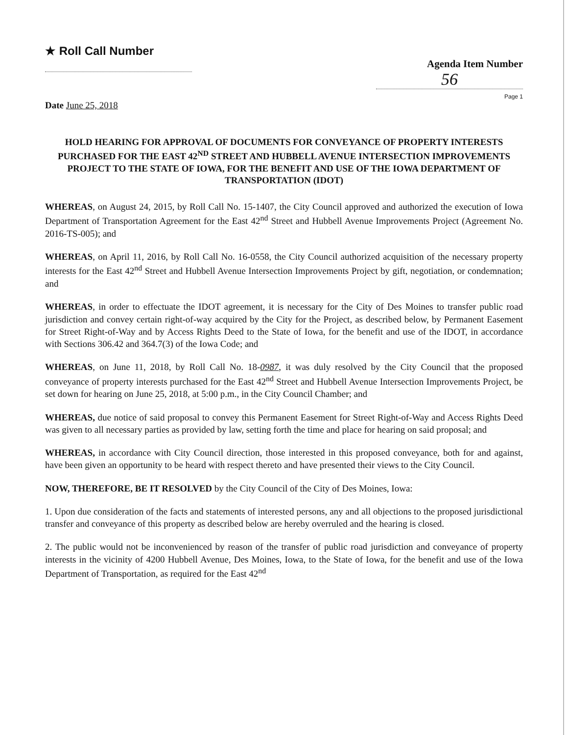★ Roll Call Number
Agenda Item Number
56
Page 1
Date June 25, 2018
HOLD HEARING FOR APPROVAL OF DOCUMENTS FOR CONVEYANCE OF PROPERTY INTERESTS PURCHASED FOR THE EAST 42<sup>ND</sup> STREET AND HUBBELL AVENUE INTERSECTION IMPROVEMENTS PROJECT TO THE STATE OF IOWA, FOR THE BENEFIT AND USE OF THE IOWA DEPARTMENT OF TRANSPORTATION (IDOT)
WHEREAS, on August 24, 2015, by Roll Call No. 15-1407, the City Council approved and authorized the execution of Iowa Department of Transportation Agreement for the East 42<sup>nd</sup> Street and Hubbell Avenue Improvements Project (Agreement No. 2016-TS-005); and
WHEREAS, on April 11, 2016, by Roll Call No. 16-0558, the City Council authorized acquisition of the necessary property interests for the East 42<sup>nd</sup> Street and Hubbell Avenue Intersection Improvements Project by gift, negotiation, or condemnation; and
WHEREAS, in order to effectuate the IDOT agreement, it is necessary for the City of Des Moines to transfer public road jurisdiction and convey certain right-of-way acquired by the City for the Project, as described below, by Permanent Easement for Street Right-of-Way and by Access Rights Deed to the State of Iowa, for the benefit and use of the IDOT, in accordance with Sections 306.42 and 364.7(3) of the Iowa Code; and
WHEREAS, on June 11, 2018, by Roll Call No. 18-0987, it was duly resolved by the City Council that the proposed conveyance of property interests purchased for the East 42<sup>nd</sup> Street and Hubbell Avenue Intersection Improvements Project, be set down for hearing on June 25, 2018, at 5:00 p.m., in the City Council Chamber; and
WHEREAS, due notice of said proposal to convey this Permanent Easement for Street Right-of-Way and Access Rights Deed was given to all necessary parties as provided by law, setting forth the time and place for hearing on said proposal; and
WHEREAS, in accordance with City Council direction, those interested in this proposed conveyance, both for and against, have been given an opportunity to be heard with respect thereto and have presented their views to the City Council.
NOW, THEREFORE, BE IT RESOLVED by the City Council of the City of Des Moines, Iowa:
1. Upon due consideration of the facts and statements of interested persons, any and all objections to the proposed jurisdictional transfer and conveyance of this property as described below are hereby overruled and the hearing is closed.
2. The public would not be inconvenienced by reason of the transfer of public road jurisdiction and conveyance of property interests in the vicinity of 4200 Hubbell Avenue, Des Moines, Iowa, to the State of Iowa, for the benefit and use of the Iowa Department of Transportation, as required for the East 42<sup>nd</sup>